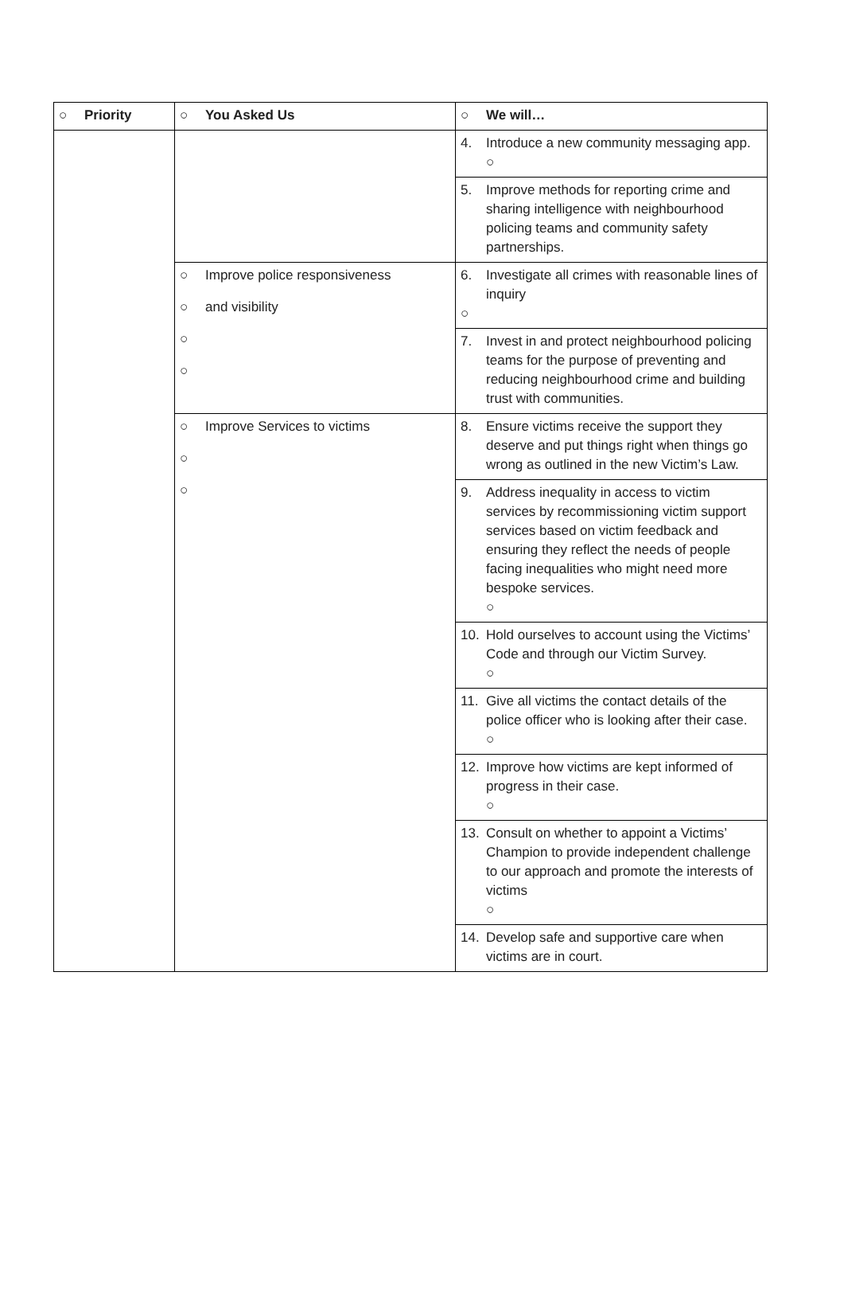| ○ Priority | ○ You Asked Us | ○ We will… |
| --- | --- | --- |
| | | 4. Introduce a new community messaging app. ○ |
| | | 5. Improve methods for reporting crime and sharing intelligence with neighbourhood policing teams and community safety partnerships. |
| | ○ Improve police responsiveness ○ and visibility ○ ○ | 6. Investigate all crimes with reasonable lines of inquiry ○ |
| | | 7. Invest in and protect neighbourhood policing teams for the purpose of preventing and reducing neighbourhood crime and building trust with communities. |
| | ○ Improve Services to victims ○ ○ | 8. Ensure victims receive the support they deserve and put things right when things go wrong as outlined in the new Victim’s Law. |
| | | 9. Address inequality in access to victim services by recommissioning victim support services based on victim feedback and ensuring they reflect the needs of people facing inequalities who might need more bespoke services. ○ |
| | | 10. Hold ourselves to account using the Victims’ Code and through our Victim Survey. ○ |
| | | 11. Give all victims the contact details of the police officer who is looking after their case. ○ |
| | | 12. Improve how victims are kept informed of progress in their case. ○ |
| | | 13. Consult on whether to appoint a Victims’ Champion to provide independent challenge to our approach and promote the interests of victims ○ |
| | | 14. Develop safe and supportive care when victims are in court. |